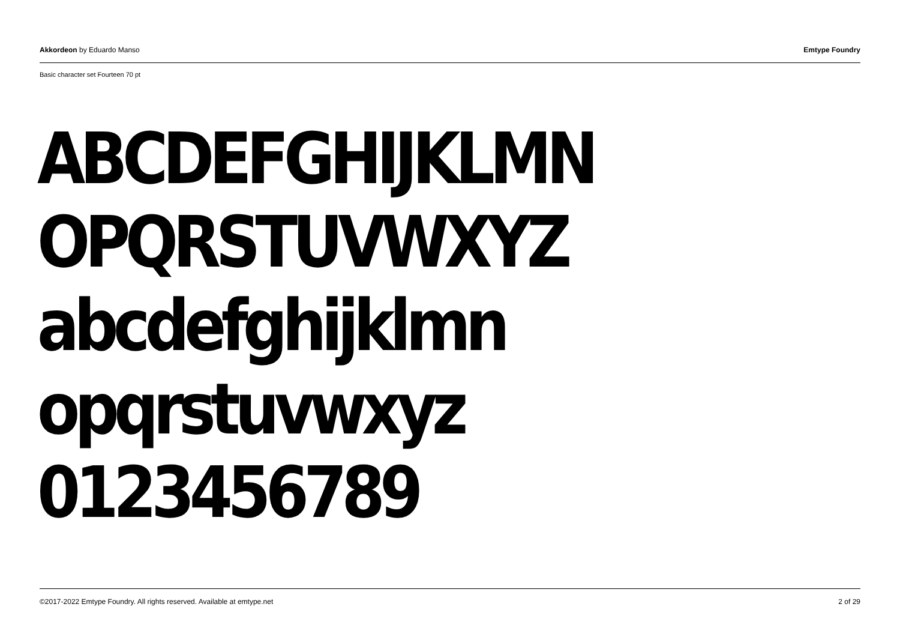Akkordeon by Eduardo Manso Emtype Foundry
Basic character set Fourteen 70 pt
ABCDEFGHIJKLMN
OPQRSTUVWXYZ
abcdefghijklmn
opqrstuvwxyz
0123456789
©2017-2022 Emtype Foundry. All rights reserved. Available at emtype.net 2 of 29